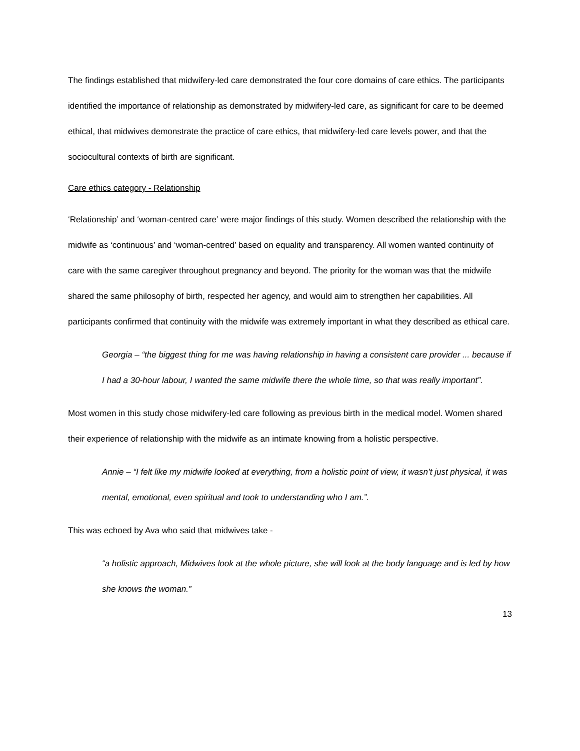The findings established that midwifery-led care demonstrated the four core domains of care ethics. The participants identified the importance of relationship as demonstrated by midwifery-led care, as significant for care to be deemed ethical, that midwives demonstrate the practice of care ethics, that midwifery-led care levels power, and that the sociocultural contexts of birth are significant.
Care ethics category - Relationship
‘Relationship’ and ‘woman-centred care’ were major findings of this study. Women described the relationship with the midwife as ‘continuous’ and ‘woman-centred’ based on equality and transparency. All women wanted continuity of care with the same caregiver throughout pregnancy and beyond. The priority for the woman was that the midwife shared the same philosophy of birth, respected her agency, and would aim to strengthen her capabilities. All participants confirmed that continuity with the midwife was extremely important in what they described as ethical care.
Georgia – “the biggest thing for me was having relationship in having a consistent care provider ... because if I had a 30-hour labour, I wanted the same midwife there the whole time, so that was really important”.
Most women in this study chose midwifery-led care following as previous birth in the medical model. Women shared their experience of relationship with the midwife as an intimate knowing from a holistic perspective.
Annie – “I felt like my midwife looked at everything, from a holistic point of view, it wasn’t just physical, it was mental, emotional, even spiritual and took to understanding who I am.”.
This was echoed by Ava who said that midwives take -
“a holistic approach, Midwives look at the whole picture, she will look at the body language and is led by how she knows the woman.”
13